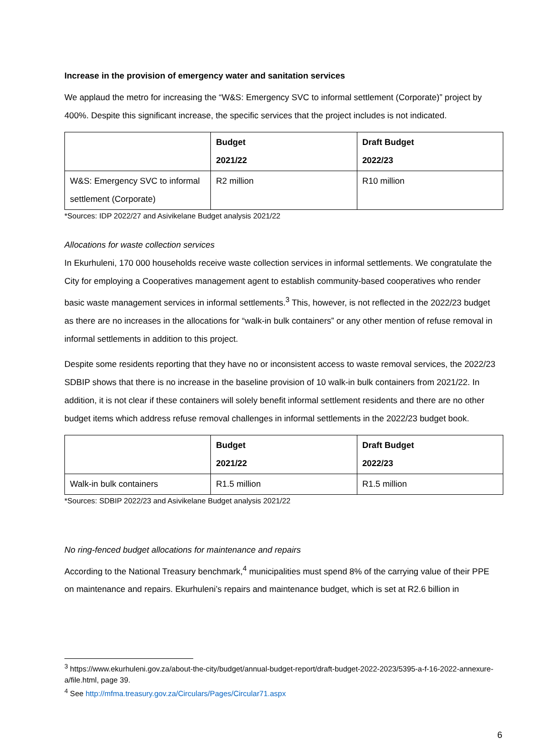Increase in the provision of emergency water and sanitation services
We applaud the metro for increasing the “W&S: Emergency SVC to informal settlement (Corporate)” project by 400%. Despite this significant increase, the specific services that the project includes is not indicated.
| | Budget 2021/22 | Draft Budget 2022/23 |
| --- | --- | --- |
| W&S: Emergency SVC to informal settlement (Corporate) | R2 million | R10 million |
*Sources: IDP 2022/27 and Asivikelane Budget analysis 2021/22
Allocations for waste collection services
In Ekurhuleni, 170 000 households receive waste collection services in informal settlements. We congratulate the City for employing a Cooperatives management agent to establish community-based cooperatives who render basic waste management services in informal settlements.<sup>3</sup> This, however, is not reflected in the 2022/23 budget as there are no increases in the allocations for “walk-in bulk containers” or any other mention of refuse removal in informal settlements in addition to this project.
Despite some residents reporting that they have no or inconsistent access to waste removal services, the 2022/23 SDBIP shows that there is no increase in the baseline provision of 10 walk-in bulk containers from 2021/22. In addition, it is not clear if these containers will solely benefit informal settlement residents and there are no other budget items which address refuse removal challenges in informal settlements in the 2022/23 budget book.
| | Budget 2021/22 | Draft Budget 2022/23 |
| --- | --- | --- |
| Walk-in bulk containers | R1.5 million | R1.5 million |
*Sources: SDBIP 2022/23 and Asivikelane Budget analysis 2021/22
No ring-fenced budget allocations for maintenance and repairs
According to the National Treasury benchmark,<sup>4</sup> municipalities must spend 8% of the carrying value of their PPE on maintenance and repairs. Ekurhuleni’s repairs and maintenance budget, which is set at R2.6 billion in
<sup>3</sup> https://www.ekurhuleni.gov.za/about-the-city/budget/annual-budget-report/draft-budget-2022-2023/5395-a-f-16-2022-annexure-a/file.html, page 39.
<sup>4</sup> See http://mfma.treasury.gov.za/Circulars/Pages/Circular71.aspx
6